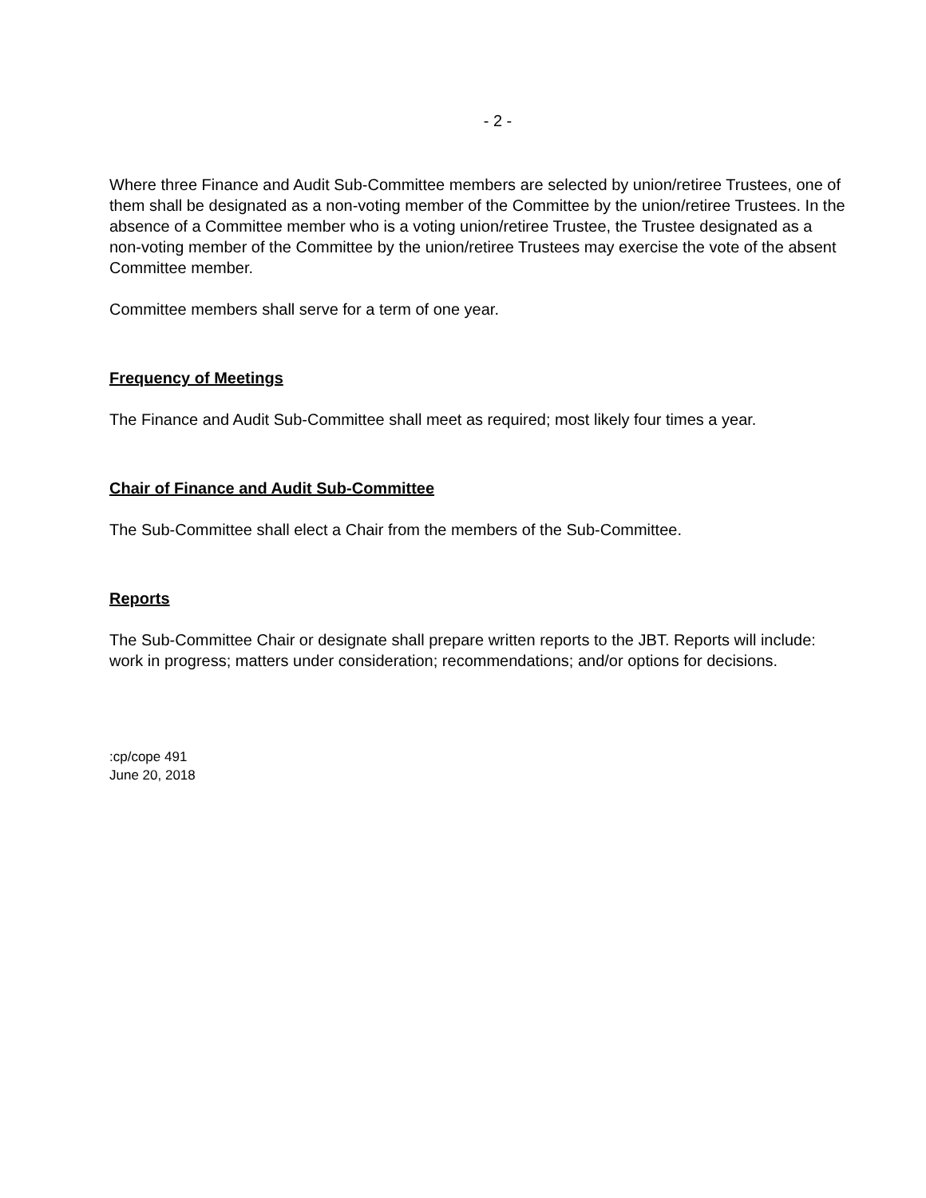- 2 -
Where three Finance and Audit Sub-Committee members are selected by union/retiree Trustees, one of them shall be designated as a non-voting member of the Committee by the union/retiree Trustees. In the absence of a Committee member who is a voting union/retiree Trustee, the Trustee designated as a non-voting member of the Committee by the union/retiree Trustees may exercise the vote of the absent Committee member.
Committee members shall serve for a term of one year.
Frequency of Meetings
The Finance and Audit Sub-Committee shall meet as required; most likely four times a year.
Chair of Finance and Audit Sub-Committee
The Sub-Committee shall elect a Chair from the members of the Sub-Committee.
Reports
The Sub-Committee Chair or designate shall prepare written reports to the JBT. Reports will include: work in progress; matters under consideration; recommendations; and/or options for decisions.
:cp/cope 491
June 20, 2018